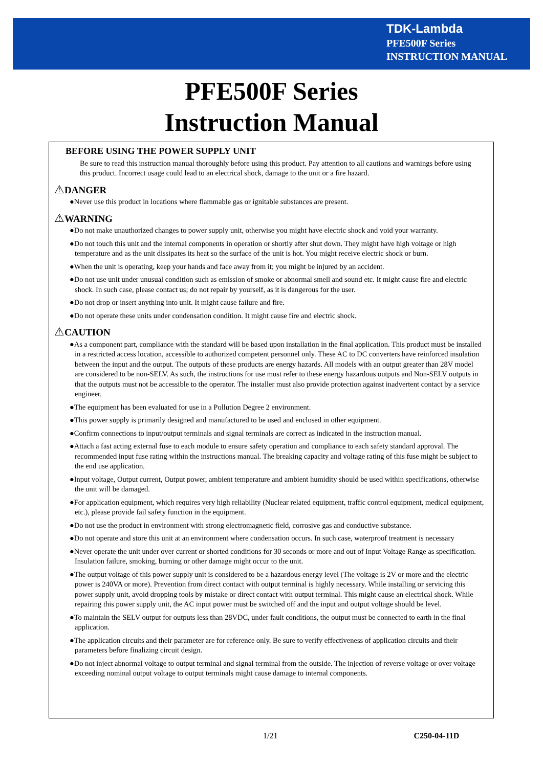TDK-Lambda
PFE500F Series
INSTRUCTION MANUAL
PFE500F Series
Instruction Manual
BEFORE USING THE POWER SUPPLY UNIT
Be sure to read this instruction manual thoroughly before using this product. Pay attention to all cautions and warnings before using this product. Incorrect usage could lead to an electrical shock, damage to the unit or a fire hazard.
⚠DANGER
●Never use this product in locations where flammable gas or ignitable substances are present.
⚠WARNING
●Do not make unauthorized changes to power supply unit, otherwise you might have electric shock and void your warranty.
●Do not touch this unit and the internal components in operation or shortly after shut down. They might have high voltage or high temperature and as the unit dissipates its heat so the surface of the unit is hot. You might receive electric shock or burn.
●When the unit is operating, keep your hands and face away from it; you might be injured by an accident.
●Do not use unit under unusual condition such as emission of smoke or abnormal smell and sound etc. It might cause fire and electric shock. In such case, please contact us; do not repair by yourself, as it is dangerous for the user.
●Do not drop or insert anything into unit. It might cause failure and fire.
●Do not operate these units under condensation condition. It might cause fire and electric shock.
⚠CAUTION
●As a component part, compliance with the standard will be based upon installation in the final application. This product must be installed in a restricted access location, accessible to authorized competent personnel only. These AC to DC converters have reinforced insulation between the input and the output. The outputs of these products are energy hazards. All models with an output greater than 28V model are considered to be non-SELV. As such, the instructions for use must refer to these energy hazardous outputs and Non-SELV outputs in that the outputs must not be accessible to the operator. The installer must also provide protection against inadvertent contact by a service engineer.
●The equipment has been evaluated for use in a Pollution Degree 2 environment.
●This power supply is primarily designed and manufactured to be used and enclosed in other equipment.
●Confirm connections to input/output terminals and signal terminals are correct as indicated in the instruction manual.
●Attach a fast acting external fuse to each module to ensure safety operation and compliance to each safety standard approval. The recommended input fuse rating within the instructions manual. The breaking capacity and voltage rating of this fuse might be subject to the end use application.
●Input voltage, Output current, Output power, ambient temperature and ambient humidity should be used within specifications, otherwise the unit will be damaged.
●For application equipment, which requires very high reliability (Nuclear related equipment, traffic control equipment, medical equipment, etc.), please provide fail safety function in the equipment.
●Do not use the product in environment with strong electromagnetic field, corrosive gas and conductive substance.
●Do not operate and store this unit at an environment where condensation occurs. In such case, waterproof treatment is necessary
●Never operate the unit under over current or shorted conditions for 30 seconds or more and out of Input Voltage Range as specification. Insulation failure, smoking, burning or other damage might occur to the unit.
●The output voltage of this power supply unit is considered to be a hazardous energy level (The voltage is 2V or more and the electric power is 240VA or more). Prevention from direct contact with output terminal is highly necessary. While installing or servicing this power supply unit, avoid dropping tools by mistake or direct contact with output terminal. This might cause an electrical shock. While repairing this power supply unit, the AC input power must be switched off and the input and output voltage should be level.
●To maintain the SELV output for outputs less than 28VDC, under fault conditions, the output must be connected to earth in the final application.
●The application circuits and their parameter are for reference only. Be sure to verify effectiveness of application circuits and their parameters before finalizing circuit design.
●Do not inject abnormal voltage to output terminal and signal terminal from the outside. The injection of reverse voltage or over voltage exceeding nominal output voltage to output terminals might cause damage to internal components.
1/21 C250-04-11D